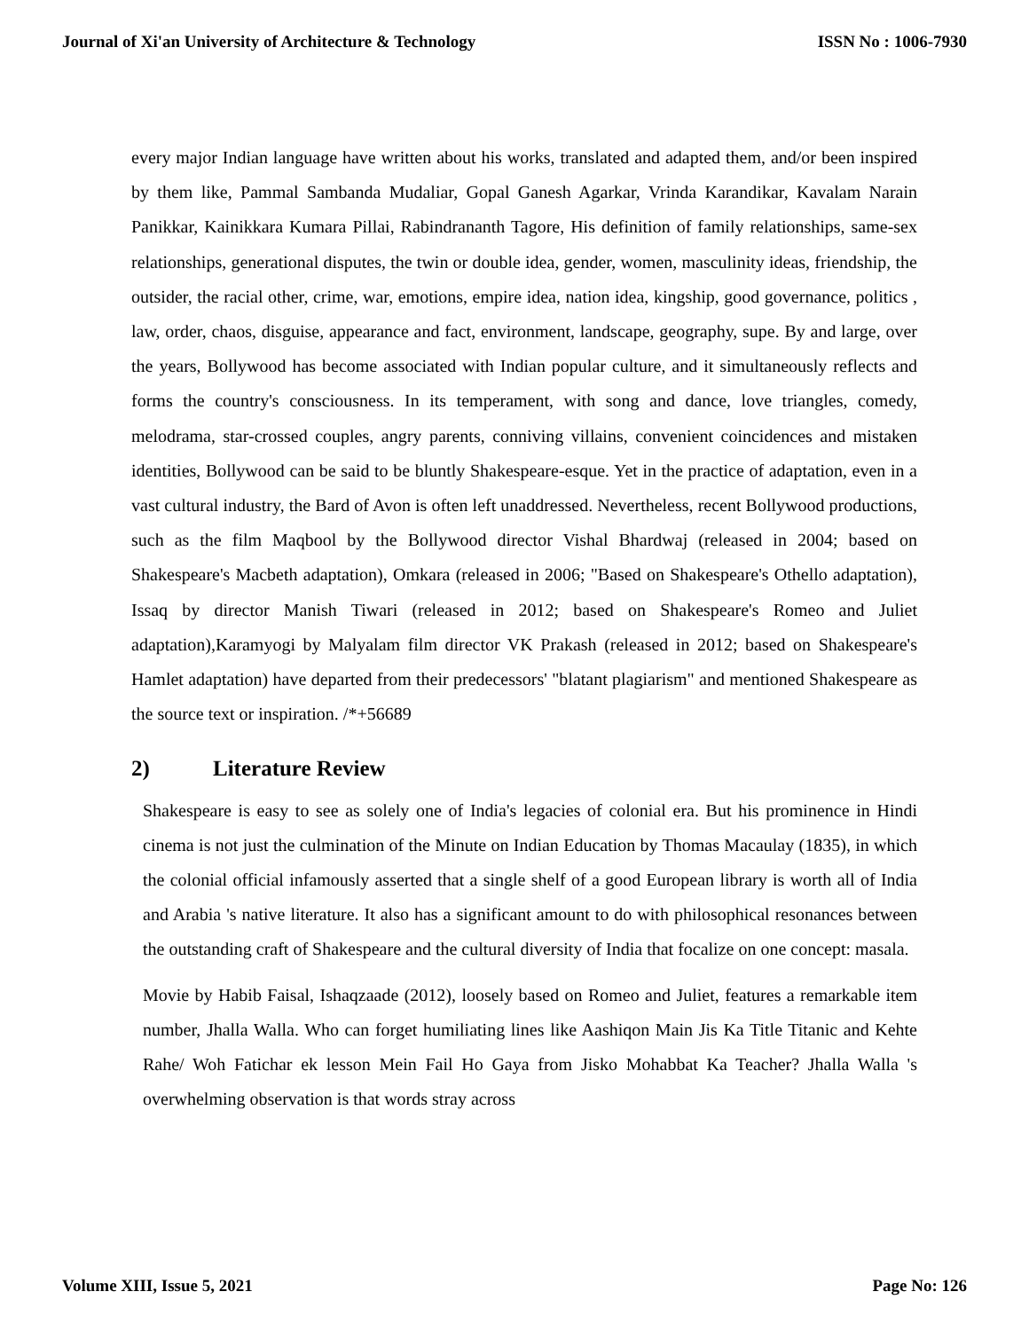Journal of Xi'an University of Architecture & Technology ISSN No : 1006-7930
every major Indian language have written about his works, translated and adapted them, and/or been inspired by them like, Pammal Sambanda Mudaliar, Gopal Ganesh Agarkar, Vrinda Karandikar, Kavalam Narain Panikkar, Kainikkara Kumara Pillai, Rabindrananth Tagore, His definition of family relationships, same-sex relationships, generational disputes, the twin or double idea, gender, women, masculinity ideas, friendship, the outsider, the racial other, crime, war, emotions, empire idea, nation idea, kingship, good governance, politics , law, order, chaos, disguise, appearance and fact, environment, landscape, geography, supe. By and large, over the years, Bollywood has become associated with Indian popular culture, and it simultaneously reflects and forms the country's consciousness. In its temperament, with song and dance, love triangles, comedy, melodrama, star-crossed couples, angry parents, conniving villains, convenient coincidences and mistaken identities, Bollywood can be said to be bluntly Shakespeare-esque. Yet in the practice of adaptation, even in a vast cultural industry, the Bard of Avon is often left unaddressed. Nevertheless, recent Bollywood productions, such as the film Maqbool by the Bollywood director Vishal Bhardwaj (released in 2004; based on Shakespeare's Macbeth adaptation), Omkara (released in 2006; "Based on Shakespeare's Othello adaptation), Issaq by director Manish Tiwari (released in 2012; based on Shakespeare's Romeo and Juliet adaptation),Karamyogi by Malyalam film director VK Prakash (released in 2012; based on Shakespeare's Hamlet adaptation) have departed from their predecessors' "blatant plagiarism" and mentioned Shakespeare as the source text or inspiration. /*+56689
2) Literature Review
Shakespeare is easy to see as solely one of India's legacies of colonial era. But his prominence in Hindi cinema is not just the culmination of the Minute on Indian Education by Thomas Macaulay (1835), in which the colonial official infamously asserted that a single shelf of a good European library is worth all of India and Arabia 's native literature. It also has a significant amount to do with philosophical resonances between the outstanding craft of Shakespeare and the cultural diversity of India that focalize on one concept: masala.
Movie by Habib Faisal, Ishaqzaade (2012), loosely based on Romeo and Juliet, features a remarkable item number, Jhalla Walla. Who can forget humiliating lines like Aashiqon Main Jis Ka Title Titanic and Kehte Rahe/ Woh Fatichar ek lesson Mein Fail Ho Gaya from Jisko Mohabbat Ka Teacher? Jhalla Walla 's overwhelming observation is that words stray across
Volume XIII, Issue 5, 2021 Page No: 126